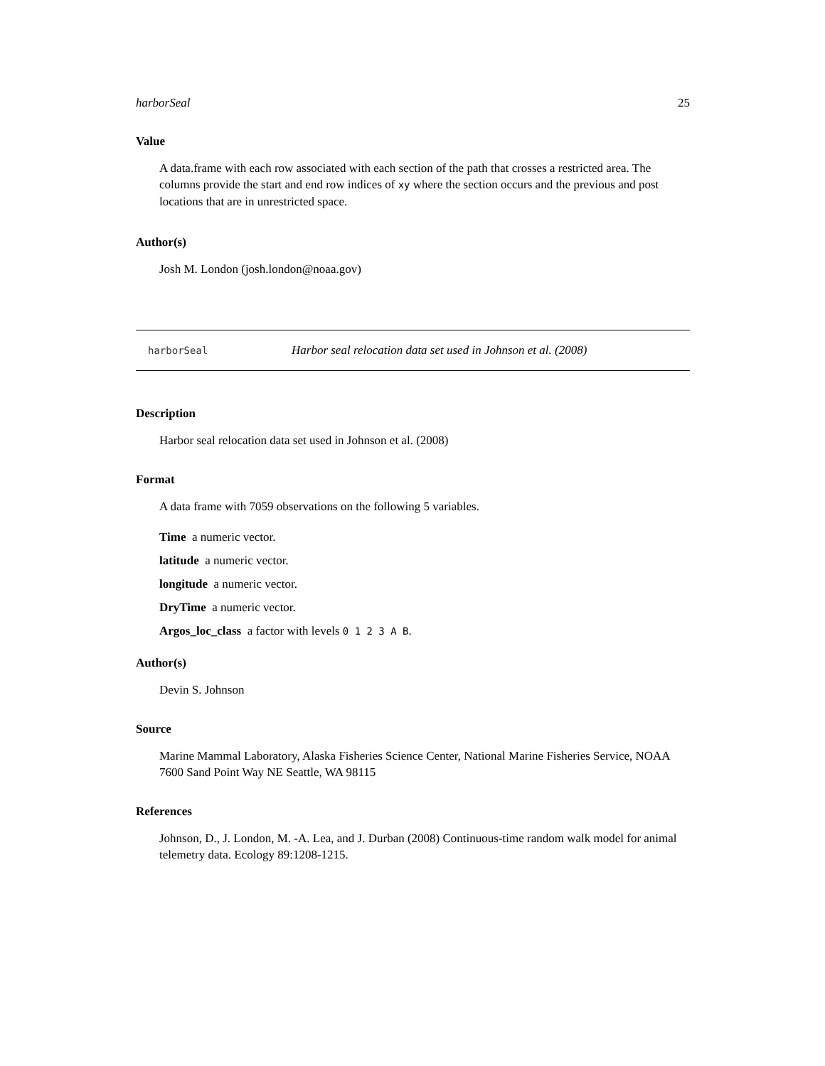harborSeal 25
Value
A data.frame with each row associated with each section of the path that crosses a restricted area. The columns provide the start and end row indices of xy where the section occurs and the previous and post locations that are in unrestricted space.
Author(s)
Josh M. London (josh.london@noaa.gov)
harborSeal Harbor seal relocation data set used in Johnson et al. (2008)
Description
Harbor seal relocation data set used in Johnson et al. (2008)
Format
A data frame with 7059 observations on the following 5 variables.
Time a numeric vector.
latitude a numeric vector.
longitude a numeric vector.
DryTime a numeric vector.
Argos_loc_class a factor with levels 0 1 2 3 A B.
Author(s)
Devin S. Johnson
Source
Marine Mammal Laboratory, Alaska Fisheries Science Center, National Marine Fisheries Service, NOAA 7600 Sand Point Way NE Seattle, WA 98115
References
Johnson, D., J. London, M. -A. Lea, and J. Durban (2008) Continuous-time random walk model for animal telemetry data. Ecology 89:1208-1215.